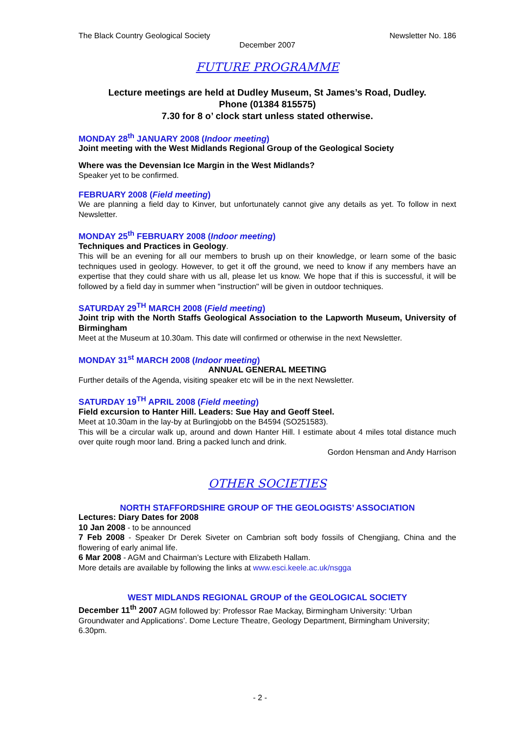The Black Country Geological Society Newsletter No. 186
December 2007
FUTURE PROGRAMME
Lecture meetings are held at Dudley Museum, St James’s Road, Dudley.
Phone (01384 815575)
7.30 for 8 o’ clock start unless stated otherwise.
MONDAY 28<sup>th</sup> JANUARY 2008 (Indoor meeting)
Joint meeting with the West Midlands Regional Group of the Geological Society
Where was the Devensian Ice Margin in the West Midlands?
Speaker yet to be confirmed.
FEBRUARY 2008 (Field meeting)
We are planning a field day to Kinver, but unfortunately cannot give any details as yet. To follow in next Newsletter.
MONDAY 25<sup>th</sup> FEBRUARY 2008 (Indoor meeting)
Techniques and Practices in Geology.
This will be an evening for all our members to brush up on their knowledge, or learn some of the basic techniques used in geology. However, to get it off the ground, we need to know if any members have an expertise that they could share with us all, please let us know. We hope that if this is successful, it will be followed by a field day in summer when "instruction" will be given in outdoor techniques.
SATURDAY 29<sup>TH</sup> MARCH 2008 (Field meeting)
Joint trip with the North Staffs Geological Association to the Lapworth Museum, University of Birmingham
Meet at the Museum at 10.30am. This date will confirmed or otherwise in the next Newsletter.
MONDAY 31<sup>st</sup> MARCH 2008 (Indoor meeting)
ANNUAL GENERAL MEETING
Further details of the Agenda, visiting speaker etc will be in the next Newsletter.
SATURDAY 19<sup>TH</sup> APRIL 2008 (Field meeting)
Field excursion to Hanter Hill. Leaders: Sue Hay and Geoff Steel.
Meet at 10.30am in the lay-by at Burlingjobb on the B4594 (SO251583).
This will be a circular walk up, around and down Hanter Hill. I estimate about 4 miles total distance much over quite rough moor land. Bring a packed lunch and drink.
Gordon Hensman and Andy Harrison
OTHER SOCIETIES
NORTH STAFFORDSHIRE GROUP OF THE GEOLOGISTS’ ASSOCIATION
Lectures: Diary Dates for 2008
10 Jan 2008 - to be announced
7 Feb 2008 - Speaker Dr Derek Siveter on Cambrian soft body fossils of Chengjiang, China and the flowering of early animal life.
6 Mar 2008 - AGM and Chairman’s Lecture with Elizabeth Hallam.
More details are available by following the links at www.esci.keele.ac.uk/nsgga
WEST MIDLANDS REGIONAL GROUP of the GEOLOGICAL SOCIETY
December 11<sup>th</sup> 2007 AGM followed by: Professor Rae Mackay, Birmingham University: ‘Urban Groundwater and Applications’. Dome Lecture Theatre, Geology Department, Birmingham University; 6.30pm.
- 2 -